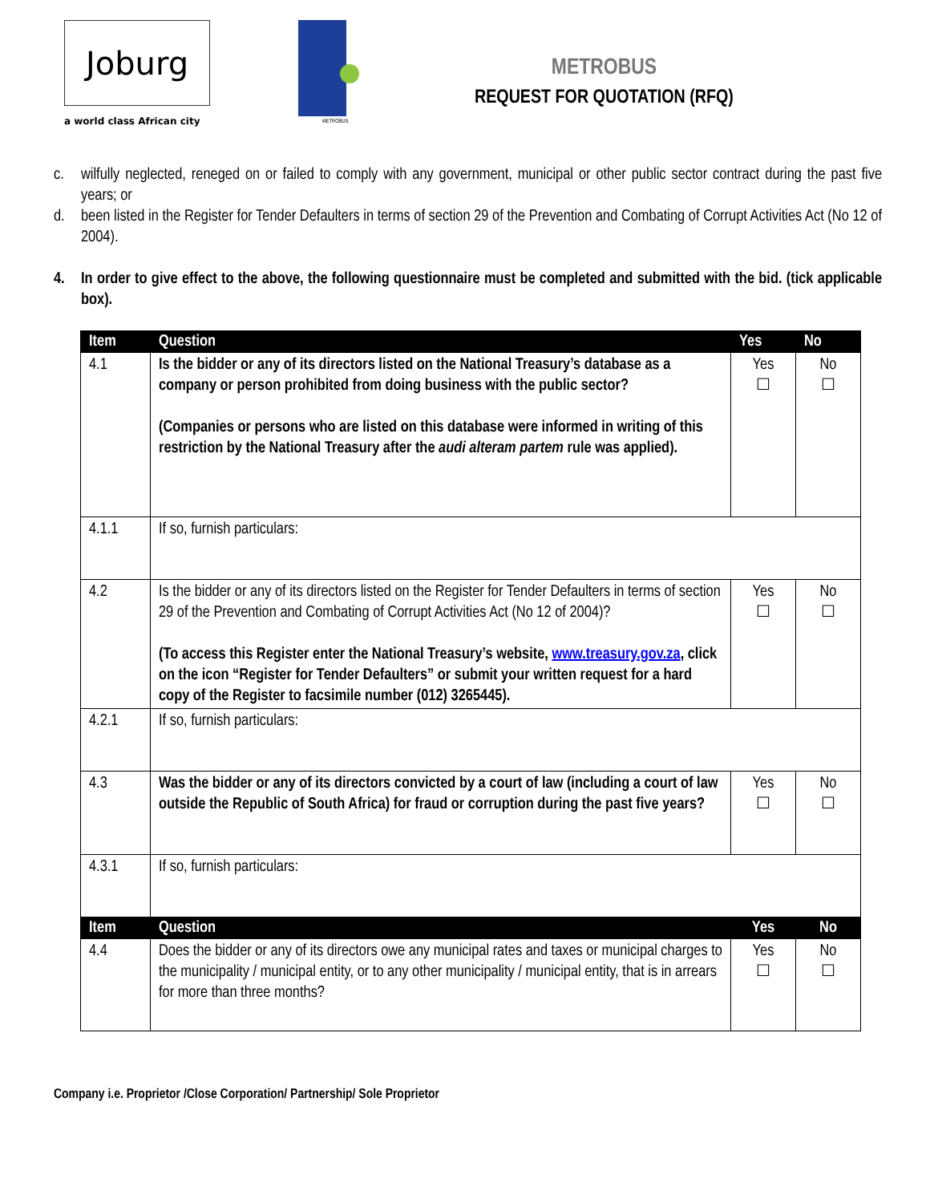Joburg
a world class African city
METROBUS
METROBUS
REQUEST FOR QUOTATION (RFQ)
c. wilfully neglected, reneged on or failed to comply with any government, municipal or other public sector contract during the past five years; or
d. been listed in the Register for Tender Defaulters in terms of section 29 of the Prevention and Combating of Corrupt Activities Act (No 12 of 2004).
4. In order to give effect to the above, the following questionnaire must be completed and submitted with the bid. (tick applicable box).
| Item | Question | Yes | No |
| --- | --- | --- | --- |
| 4.1 | Is the bidder or any of its directors listed on the National Treasury’s database as a company or person prohibited from doing business with the public sector? (Companies or persons who are listed on this database were informed in writing of this restriction by the National Treasury after the audi alteram partem rule was applied). | Yes ☐ | No ☐ |
| 4.1.1 | If so, furnish particulars: | | |
| 4.2 | Is the bidder or any of its directors listed on the Register for Tender Defaulters in terms of section 29 of the Prevention and Combating of Corrupt Activities Act (No 12 of 2004)? (To access this Register enter the National Treasury’s website, www.treasury.gov.za , click on the icon “Register for Tender Defaulters” or submit your written request for a hard copy of the Register to facsimile number (012) 3265445). | Yes ☐ | No ☐ |
| 4.2.1 | If so, furnish particulars: | | |
| 4.3 | Was the bidder or any of its directors convicted by a court of law (including a court of law outside the Republic of South Africa) for fraud or corruption during the past five years? | Yes ☐ | No ☐ |
| 4.3.1 | If so, furnish particulars: | | |
| Item | Question | Yes | No |
| 4.4 | Does the bidder or any of its directors owe any municipal rates and taxes or municipal charges to the municipality / municipal entity, or to any other municipality / municipal entity, that is in arrears for more than three months? | Yes ☐ | No ☐ |
Company i.e. Proprietor /Close Corporation/ Partnership/ Sole Proprietor